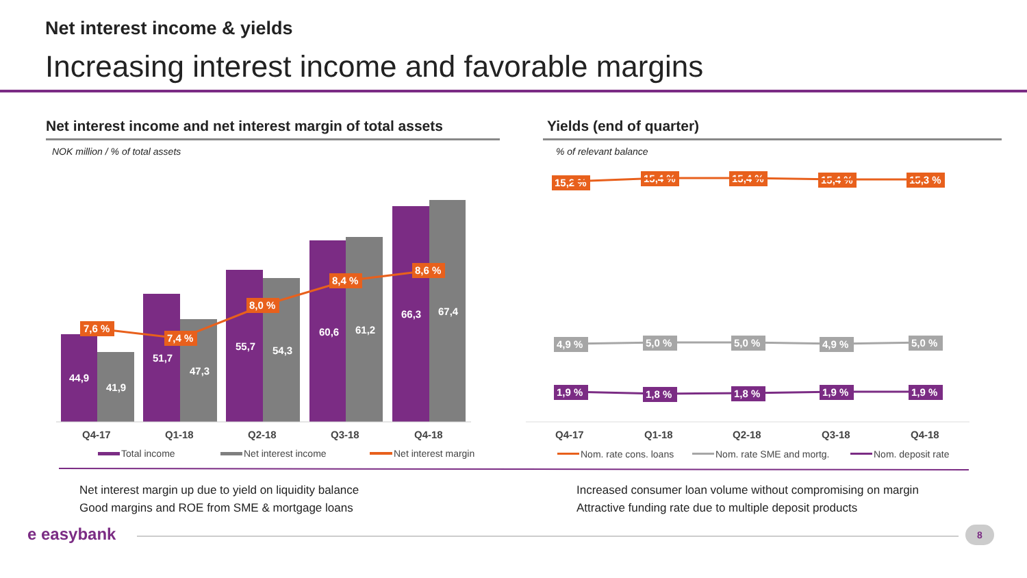Net interest income & yields
Increasing interest income and favorable margins
Net interest income and net interest margin of total assets
Yields (end of quarter)
NOK million / % of total assets
% of relevant balance
44,9
41,9
51,7
47,3
55,7
54,3
60,6
61,2
66,3
67,4
7,6 %
7,4 %
8,0 %
8,4 %
8,6 %
15,2 %
15,4 %
15,4 %
15,4 %
15,3 %
4,9 %
5,0 %
5,0 %
4,9 %
5,0 %
1,9 %
1,8 %
1,8 %
1,9 %
1,9 %
Q4-17
Q1-18
Q2-18
Q3-18
Q4-18
Q4-17
Q1-18
Q2-18
Q3-18
Q4-18
Total income
Net interest income
Net interest margin
Nom. rate cons. loans
Nom. rate SME and mortg.
Nom. deposit rate
Net interest margin up due to yield on liquidity balance
Good margins and ROE from SME & mortgage loans
Increased consumer loan volume without compromising on margin
Attractive funding rate due to multiple deposit products
e easybank 8